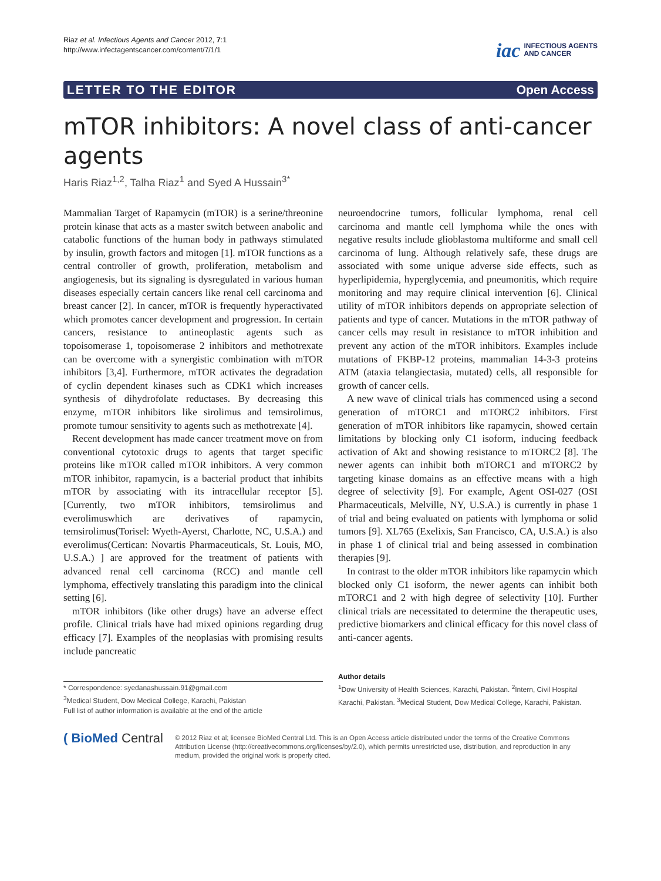Riaz et al. Infectious Agents and Cancer 2012, 7:1
http://www.infectagentscancer.com/content/7/1/1
iac INFECTIOUS AGENTS
AND CANCER
LETTER TO THE EDITOR Open Access
mTOR inhibitors: A novel class of anti-cancer agents
Haris Riaz<sup>1,2</sup>, Talha Riaz<sup>1</sup> and Syed A Hussain<sup>3*</sup>
Mammalian Target of Rapamycin (mTOR) is a serine/threonine protein kinase that acts as a master switch between anabolic and catabolic functions of the human body in pathways stimulated by insulin, growth factors and mitogen [1]. mTOR functions as a central controller of growth, proliferation, metabolism and angiogenesis, but its signaling is dysregulated in various human diseases especially certain cancers like renal cell carcinoma and breast cancer [2]. In cancer, mTOR is frequently hyperactivated which promotes cancer development and progression. In certain cancers, resistance to antineoplastic agents such as topoisomerase 1, topoisomerase 2 inhibitors and methotrexate can be overcome with a synergistic combination with mTOR inhibitors [3,4]. Furthermore, mTOR activates the degradation of cyclin dependent kinases such as CDK1 which increases synthesis of dihydrofolate reductases. By decreasing this enzyme, mTOR inhibitors like sirolimus and temsirolimus, promote tumour sensitivity to agents such as methotrexate [4].
Recent development has made cancer treatment move on from conventional cytotoxic drugs to agents that target specific proteins like mTOR called mTOR inhibitors. A very common mTOR inhibitor, rapamycin, is a bacterial product that inhibits mTOR by associating with its intracellular receptor [5]. [Currently, two mTOR inhibitors, temsirolimus and everolimuswhich are derivatives of rapamycin, temsirolimus(Torisel: Wyeth-Ayerst, Charlotte, NC, U.S.A.) and everolimus(Certican: Novartis Pharmaceuticals, St. Louis, MO, U.S.A.) ] are approved for the treatment of patients with advanced renal cell carcinoma (RCC) and mantle cell lymphoma, effectively translating this paradigm into the clinical setting [6].
mTOR inhibitors (like other drugs) have an adverse effect profile. Clinical trials have had mixed opinions regarding drug efficacy [7]. Examples of the neoplasias with promising results include pancreatic
neuroendocrine tumors, follicular lymphoma, renal cell carcinoma and mantle cell lymphoma while the ones with negative results include glioblastoma multiforme and small cell carcinoma of lung. Although relatively safe, these drugs are associated with some unique adverse side effects, such as hyperlipidemia, hyperglycemia, and pneumonitis, which require monitoring and may require clinical intervention [6]. Clinical utility of mTOR inhibitors depends on appropriate selection of patients and type of cancer. Mutations in the mTOR pathway of cancer cells may result in resistance to mTOR inhibition and prevent any action of the mTOR inhibitors. Examples include mutations of FKBP-12 proteins, mammalian 14-3-3 proteins ATM (ataxia telangiectasia, mutated) cells, all responsible for growth of cancer cells.
A new wave of clinical trials has commenced using a second generation of mTORC1 and mTORC2 inhibitors. First generation of mTOR inhibitors like rapamycin, showed certain limitations by blocking only C1 isoform, inducing feedback activation of Akt and showing resistance to mTORC2 [8]. The newer agents can inhibit both mTORC1 and mTORC2 by targeting kinase domains as an effective means with a high degree of selectivity [9]. For example, Agent OSI-027 (OSI Pharmaceuticals, Melville, NY, U.S.A.) is currently in phase 1 of trial and being evaluated on patients with lymphoma or solid tumors [9]. XL765 (Exelixis, San Francisco, CA, U.S.A.) is also in phase 1 of clinical trial and being assessed in combination therapies [9].
In contrast to the older mTOR inhibitors like rapamycin which blocked only C1 isoform, the newer agents can inhibit both mTORC1 and 2 with high degree of selectivity [10]. Further clinical trials are necessitated to determine the therapeutic uses, predictive biomarkers and clinical efficacy for this novel class of anti-cancer agents.
* Correspondence: syedanashussain.91@gmail.com
<sup>3</sup> Medical Student, Dow Medical College, Karachi, Pakistan
Full list of author information is available at the end of the article
Author details
<sup>1</sup> Dow University of Health Sciences, Karachi, Pakistan. <sup>2</sup>Intern, Civil Hospital Karachi, Pakistan. <sup>3</sup>Medical Student, Dow Medical College, Karachi, Pakistan.
( BioMed Central
© 2012 Riaz et al; licensee BioMed Central Ltd. This is an Open Access article distributed under the terms of the Creative Commons Attribution License (http://creativecommons.org/licenses/by/2.0), which permits unrestricted use, distribution, and reproduction in any medium, provided the original work is properly cited.